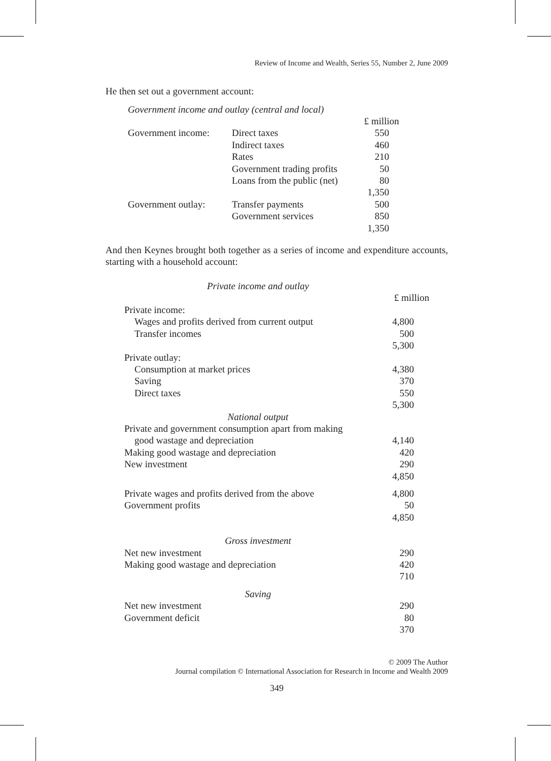Review of Income and Wealth, Series 55, Number 2, June 2009
He then set out a government account:
Government income and outlay (central and local)
| | | £ million |
| Government income: | Direct taxes | 550 |
| | Indirect taxes | 460 |
| | Rates | 210 |
| | Government trading profits | 50 |
| | Loans from the public (net) | 80 |
| | | 1,350 |
| Government outlay: | Transfer payments | 500 |
| | Government services | 850 |
| | | 1,350 |
And then Keynes brought both together as a series of income and expenditure accounts, starting with a household account:
| Private income and outlay | |
| | £ million |
| Private income: | |
| Wages and profits derived from current output | 4,800 |
| Transfer incomes | 500 |
| | 5,300 |
| Private outlay: | |
| Consumption at market prices | 4,380 |
| Saving | 370 |
| Direct taxes | 550 |
| | 5,300 |
| National output | |
| Private and government consumption apart from making | |
| good wastage and depreciation | 4,140 |
| Making good wastage and depreciation | 420 |
| New investment | 290 |
| | 4,850 |
| Private wages and profits derived from the above | 4,800 |
| Government profits | 50 |
| | 4,850 |
| Gross investment | |
| Net new investment | 290 |
| Making good wastage and depreciation | 420 |
| | 710 |
| Saving | |
| Net new investment | 290 |
| Government deficit | 80 |
| | 370 |
© 2009 The Author
Journal compilation © International Association for Research in Income and Wealth 2009
349